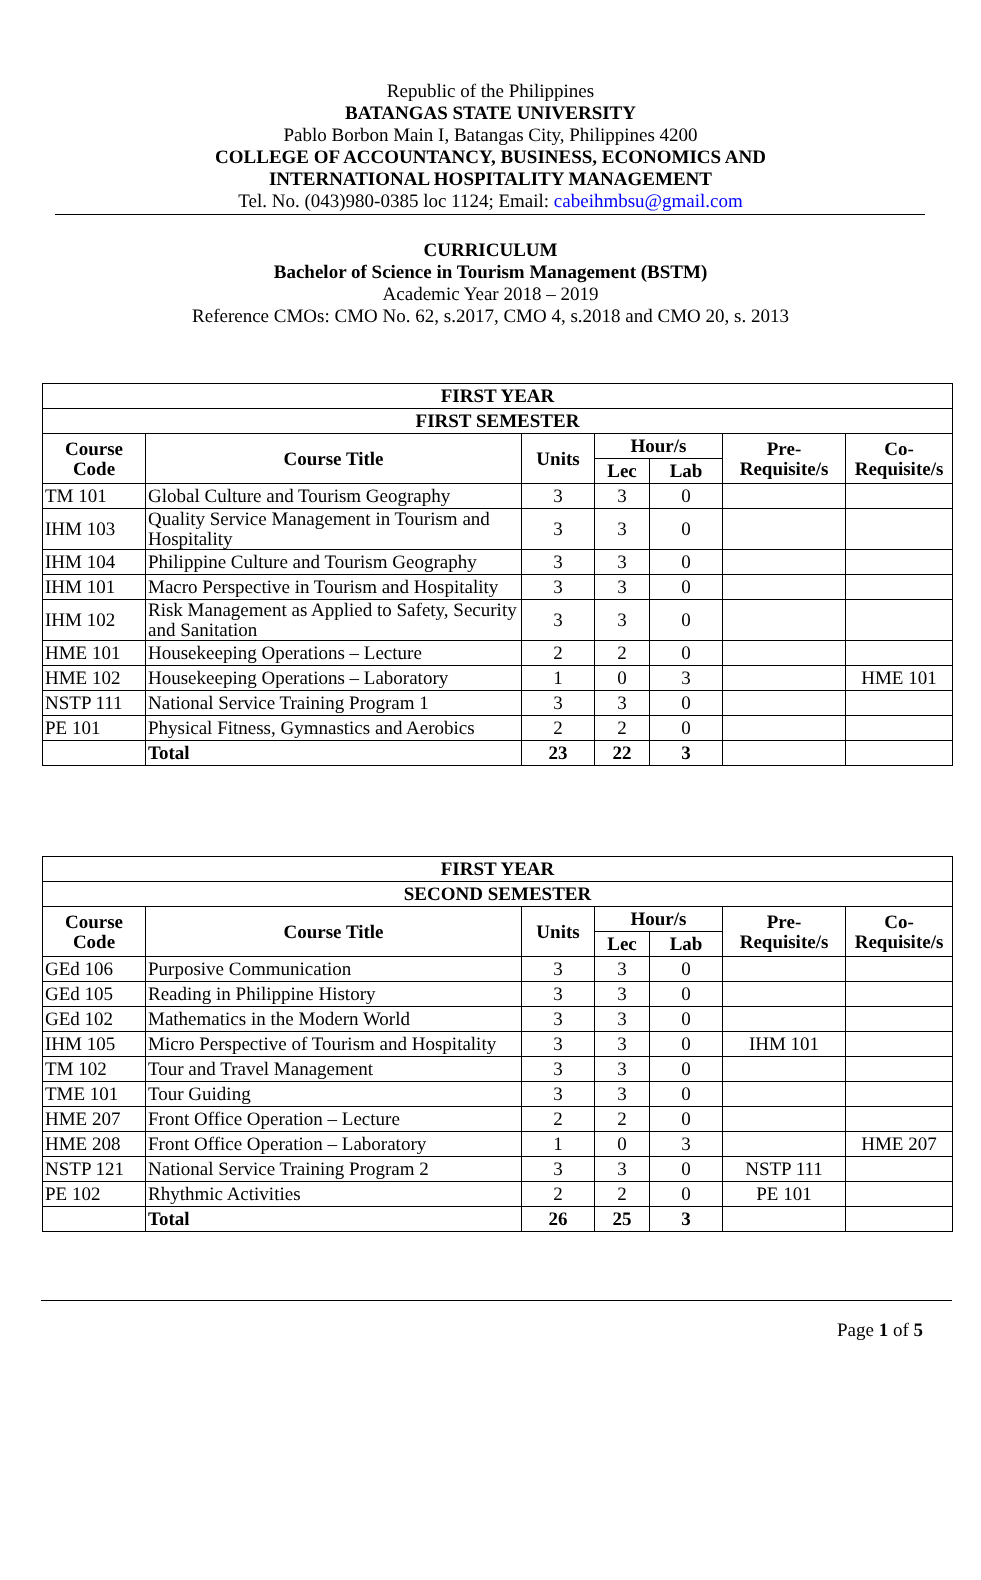Republic of the Philippines
BATANGAS STATE UNIVERSITY
Pablo Borbon Main I, Batangas City, Philippines 4200
COLLEGE OF ACCOUNTANCY, BUSINESS, ECONOMICS AND
INTERNATIONAL HOSPITALITY MANAGEMENT
Tel. No. (043)980-0385 loc 1124; Email: cabeihmbsu@gmail.com
CURRICULUM
Bachelor of Science in Tourism Management (BSTM)
Academic Year 2018 – 2019
Reference CMOs: CMO No. 62, s.2017, CMO 4, s.2018 and CMO 20, s. 2013
| FIRST YEAR | | | | | | |
| --- | --- | --- | --- | --- | --- | --- |
| FIRST SEMESTER | | | | | | |
| Course Code | Course Title | Units | Hour/s | | Pre-Requisite/s | Co-Requisite/s |
| | | | Lec | Lab | | |
| TM 101 | Global Culture and Tourism Geography | 3 | 3 | 0 | | |
| IHM 103 | Quality Service Management in Tourism and Hospitality | 3 | 3 | 0 | | |
| IHM 104 | Philippine Culture and Tourism Geography | 3 | 3 | 0 | | |
| IHM 101 | Macro Perspective in Tourism and Hospitality | 3 | 3 | 0 | | |
| IHM 102 | Risk Management as Applied to Safety, Security and Sanitation | 3 | 3 | 0 | | |
| HME 101 | Housekeeping Operations – Lecture | 2 | 2 | 0 | | |
| HME 102 | Housekeeping Operations – Laboratory | 1 | 0 | 3 | | HME 101 |
| NSTP 111 | National Service Training Program 1 | 3 | 3 | 0 | | |
| PE 101 | Physical Fitness, Gymnastics and Aerobics | 2 | 2 | 0 | | |
| | Total | 23 | 22 | 3 | | |
| FIRST YEAR | | | | | | |
| --- | --- | --- | --- | --- | --- | --- |
| SECOND SEMESTER | | | | | | |
| Course Code | Course Title | Units | Hour/s | | Pre-Requisite/s | Co-Requisite/s |
| | | | Lec | Lab | | |
| GEd 106 | Purposive Communication | 3 | 3 | 0 | | |
| GEd 105 | Reading in Philippine History | 3 | 3 | 0 | | |
| GEd 102 | Mathematics in the Modern World | 3 | 3 | 0 | | |
| IHM 105 | Micro Perspective of Tourism and Hospitality | 3 | 3 | 0 | IHM 101 | |
| TM 102 | Tour and Travel Management | 3 | 3 | 0 | | |
| TME 101 | Tour Guiding | 3 | 3 | 0 | | |
| HME 207 | Front Office Operation – Lecture | 2 | 2 | 0 | | |
| HME 208 | Front Office Operation – Laboratory | 1 | 0 | 3 | | HME 207 |
| NSTP 121 | National Service Training Program 2 | 3 | 3 | 0 | NSTP 111 | |
| PE 102 | Rhythmic Activities | 2 | 2 | 0 | PE 101 | |
| | Total | 26 | 25 | 3 | | |
Page 1 of 5